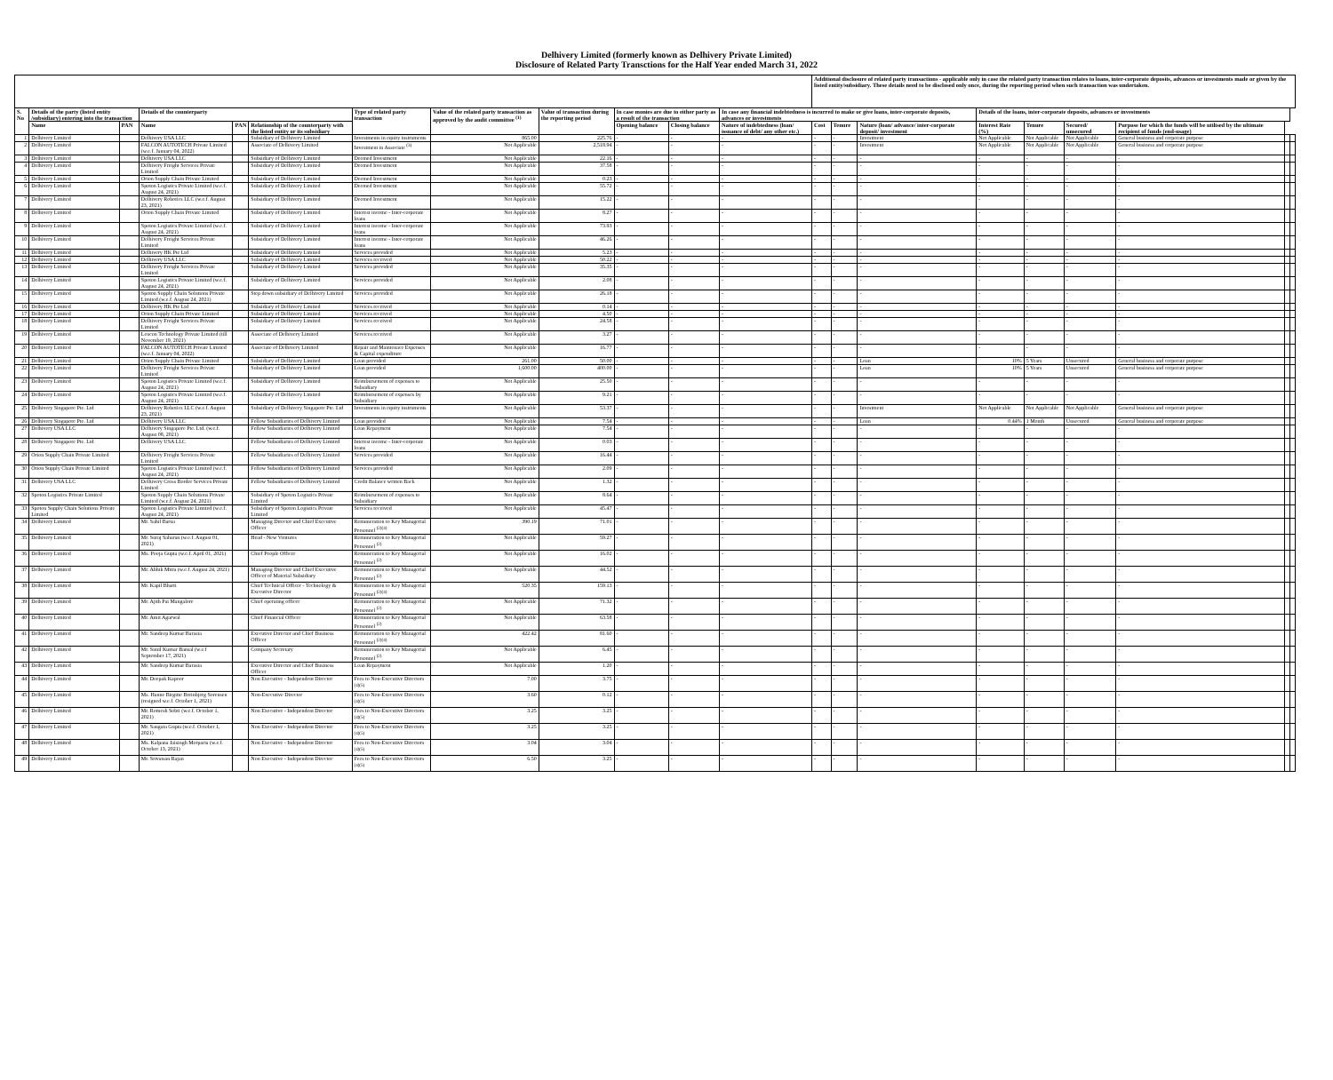Delhivery Limited (formerly known as Delhivery Private Limited)
Disclosure of Related Party Transctions for the Half Year ended March 31, 2022
| | | | | | | | | | | | | Additional disclosure of related party transactions - applicable only in case the related party transaction relates to loans, inter-corporate deposits, advances or investments made or given by the listed entity/subsidiary. These details need to be disclosed only once, during the reporting period when such transaction was undertaken. | | | | | | | | |
| --- | --- | --- | --- | --- | --- | --- | --- | --- | --- | --- | --- | --- | --- | --- | --- | --- | --- | --- | --- | --- |
| S. No | Details of the party (listed entity /subsidiary) entering into the transaction | | Details of the counterparty | | | Type of related party transaction | Value of the related party transaction as approved by the audit committee <sup>(1)</sup> | Value of transaction during the reporting period | In case monies are due to either party as a result of the transaction | | In case any financial indebtedness is incurred to make or give loans, inter-corporate deposits, advances or investments | | | | Details of the loans, inter-corporate deposits, advances or investments | | | | | |
| | Name | PAN | Name | PAN | Relationship of the counterparty with the listed entity or its subsidiary | | | | Opening balance | Closing balance | Nature of indebtedness (loan/ issuance of debt/ any other etc.) | Cost | Tenure | Nature (loan/ advance/ inter-corporate deposit/ investment | Interest Rate (%) | Tenure | Secured/ unsecured | Purpose for which the funds will be utilised by the ultimate recipient of funds (end-usage) | | |
| 1 | Delhivery Limited | | Delhivery USA LLC | | Subsidiary of Delhivery Limited | Investments in equity instruments | 865.00 | 225.76 | - | - | - | - | - | Investment | Not Applicable | Not Applicable | Not Applicable | General business and corporate purpose | | |
| 2 | Delhivery Limited | | FALCON AUTOTECH Private Limited (w.e.f. January 04, 2022) | | Associate of Delhivery Limited | Investment in Associate <sup>(3)</sup> | Not Applicable | 2,518.94 | - | - | - | - | - | Investment | Not Applicable | Not Applicable | Not Applicable | General business and corporate purpose | | |
| 3 | Delhivery Limited | | Delhivery USA LLC | | Subsidiary of Delhivery Limited | Deemed Investment | Not Applicable | 22.16 | - | - | - | - | - | - | - | - | - | - | | |
| 4 | Delhivery Limited | | Delhivery Freight Services Private Limited | | Subsidiary of Delhivery Limited | Deemed Investment | Not Applicable | 37.58 | - | - | - | - | - | - | - | - | - | - | | |
| 5 | Delhivery Limited | | Orion Supply Chain Private Limited | | Subsidiary of Delhivery Limited | Deemed Investment | Not Applicable | 0.23 | - | - | - | - | - | - | - | - | - | - | | |
| 6 | Delhivery Limited | | Spoton Logistics Private Limited (w.e.f. August 24, 2021) | | Subsidiary of Delhivery Limited | Deemed Investment | Not Applicable | 55.72 | - | - | - | - | - | - | - | - | - | - | | |
| 7 | Delhivery Limited | | Delhivery Robotics LLC (w.e.f. August 23, 2021) | | Subsidiary of Delhivery Limited | Deemed Investment | Not Applicable | 15.22 | - | - | - | - | - | - | - | - | - | - | | |
| 8 | Delhivery Limited | | Orion Supply Chain Private Limited | | Subsidiary of Delhivery Limited | Interest income - Inter-corporate loans | Not Applicable | 8.27 | - | - | - | - | - | - | - | - | - | - | | |
| 9 | Delhivery Limited | | Spoton Logistics Private Limited (w.e.f. August 24, 2021) | | Subsidiary of Delhivery Limited | Interest income - Inter-corporate loans | Not Applicable | 73.93 | - | - | - | - | - | - | - | - | - | - | | |
| 10 | Delhivery Limited | | Delhivery Freight Services Private Limited | | Subsidiary of Delhivery Limited | Interest income - Inter-corporate loans | Not Applicable | 46.26 | - | - | - | - | - | - | - | - | - | - | | |
| 11 | Delhivery Limited | | Delhivery HK Pte Ltd | | Subsidiary of Delhivery Limited | Services provided | Not Applicable | 5.23 | - | - | - | - | - | - | - | - | - | - | | |
| 12 | Delhivery Limited | | Delhivery USA LLC | | Subsidiary of Delhivery Limited | Services received | Not Applicable | 50.22 | - | - | - | - | - | - | - | - | - | - | | |
| 13 | Delhivery Limited | | Delhivery Freight Services Private Limited | | Subsidiary of Delhivery Limited | Services provided | Not Applicable | 35.35 | - | - | - | - | - | - | - | - | - | - | | |
| 14 | Delhivery Limited | | Spoton Logistics Private Limited (w.e.f. August 24, 2021) | | Subsidiary of Delhivery Limited | Services provided | Not Applicable | 2.08 | - | - | - | - | - | - | - | - | - | - | | |
| 15 | Delhivery Limited | | Spoton Supply Chain Solutions Private Limited (w.e.f. August 24, 2021) | | Step down subsidiary of Delhivery Limited | Services provided | Not Applicable | 26.18 | - | - | - | - | - | - | - | - | - | - | | |
| 16 | Delhivery Limited | | Delhivery HK Pte Ltd | | Subsidiary of Delhivery Limited | Services received | Not Applicable | 0.14 | - | - | - | - | - | - | - | - | - | - | | |
| 17 | Delhivery Limited | | Orion Supply Chain Private Limited | | Subsidiary of Delhivery Limited | Services received | Not Applicable | 4.50 | - | - | - | - | - | - | - | - | - | - | | |
| 18 | Delhivery Limited | | Delhivery Freight Services Private Limited | | Subsidiary of Delhivery Limited | Services received | Not Applicable | 24.58 | - | - | - | - | - | - | - | - | - | - | | |
| 19 | Delhivery Limited | | Leucon Technology Private Limited (till November 19, 2021) | | Associate of Delhivery Limited | Services received | Not Applicable | 3.27 | - | - | - | - | - | - | - | - | - | - | | |
| 20 | Delhivery Limited | | FALCON AUTOTECH Private Limited (w.e.f. January 04, 2022) | | Associate of Delhivery Limited | Repair and Maintenace Expenses & Capital expenditure | Not Applicable | 16.77 | - | - | - | - | - | - | - | - | - | - | | |
| 21 | Delhivery Limited | | Orion Supply Chain Private Limited | | Subsidiary of Delhivery Limited | Loan provided | 261.00 | 50.00 | - | - | - | - | - | Loan | 10% | 5 Years | Unsecured | General business and corporate purpose | | |
| 22 | Delhivery Limited | | Delhivery Freight Services Private Limited | | Subsidiary of Delhivery Limited | Loan provided | 1,600.00 | 400.00 | - | - | - | - | - | Loan | 10% | 5 Years | Unsecured | General business and corporate purpose | | |
| 23 | Delhivery Limited | | Spoton Logistics Private Limited (w.e.f. August 24, 2021) | | Subsidiary of Delhivery Limited | Reimbursement of expenses to Subsidiary | Not Applicable | 25.50 | - | - | - | - | - | - | - | - | - | - | | |
| 24 | Delhivery Limited | | Spoton Logistics Private Limited (w.e.f. August 24, 2021) | | Subsidiary of Delhivery Limited | Reimbursement of expenses by Subsidiary | Not Applicable | 9.21 | - | - | - | - | - | - | - | - | - | - | | |
| 25 | Delhivery Singapore Pte. Ltd | | Delhivery Robotics LLC (w.e.f. August 23, 2021) | | Subsidiary of Delhivery Singapore Pte. Ltd | Investments in equity instruments | Not Applicable | 53.37 | - | - | - | - | - | Investment | Not Applicable | Not Applicable | Not Applicable | General business and corporate purpose | | |
| 26 | Delhivery Singapore Pte. Ltd | | Delhivery USA LLC | | Fellow Subsidiaries of Delhivery Limited | Loan provided | Not Applicable | 7.54 | - | - | - | - | - | Loan | 0.44% | 1 Month | Unsecured | General business and corporate purpose | | |
| 27 | Delhivery USA LLC | | Delhivery Singapore Pte. Ltd. (w.e.f. August 08, 2021) | | Fellow Subsidiaries of Delhivery Limited | Loan Repayment | Not Applicable | 7.54 | - | - | - | - | - | - | - | - | - | - | | |
| 28 | Delhivery Singapore Pte. Ltd | | Delhivery USA LLC | | Fellow Subsidiaries of Delhivery Limited | Interest income - Inter-corporate loans | Not Applicable | 0.03 | - | - | - | - | - | - | - | - | - | - | | |
| 29 | Orion Supply Chain Private Limited | | Delhivery Freight Services Private Limited | | Fellow Subsidiaries of Delhivery Limited | Services provided | Not Applicable | 16.44 | - | - | - | - | - | - | - | - | - | - | | |
| 30 | Orion Supply Chain Private Limited | | Spoton Logistics Private Limited (w.e.f. August 24, 2021) | | Fellow Subsidiaries of Delhivery Limited | Services provided | Not Applicable | 2.09 | - | - | - | - | - | - | - | - | - | - | | |
| 31 | Delhivery USA LLC | | Delhivery Cross Border Services Private Limited | | Fellow Subsidiaries of Delhivery Limited | Credit Balance written Back | Not Applicable | 1.32 | - | - | - | - | - | - | - | - | - | - | | |
| 32 | Spoton Logistics Private Limited | | Spoton Supply Chain Solutions Private Limited (w.e.f. August 24, 2021) | | Subsidiary of Spoton Logistics Private Limited | Reimbursement of expenses to Subsidiary | Not Applicable | 8.64 | - | - | - | - | - | - | - | - | - | - | | |
| 33 | Spoton Supply Chain Solutions Private Limited | | Spoton Logistics Private Limited (w.e.f. August 24, 2021) | | Subsidiary of Spoton Logistics Private Limited | Services received | Not Applicable | 45.47 | - | - | - | - | - | - | - | - | - | - | | |
| 34 | Delhivery Limited | | Mr. Sahil Barua | | Managing Director and Chief Executive Officer | Remuneration to Key Managerial Personnel <sup>(2)(4)</sup> | 390.19 | 71.01 | - | - | - | - | - | - | - | - | - | - | | |
| 35 | Delhivery Limited | | Mr. Suraj Saharan (w.e.f. August 01, 2021) | | Head - New Ventures | Remuneration to Key Managerial Personnel <sup>(2)</sup> | Not Applicable | 59.27 | - | - | - | - | - | - | - | - | - | - | | |
| 36 | Delhivery Limited | | Ms. Pooja Gupta (w.e.f. April 01, 2021) | | Chief People Officer | Remuneration to Key Managerial Personnel <sup>(2)</sup> | Not Applicable | 16.02 | - | - | - | - | - | - | - | - | - | - | | |
| 37 | Delhivery Limited | | Mr. Abhik Mitra (w.e.f. August 24, 2021) | | Managing Director and Chief Executive Officer of Material Subsidiary | Remuneration to Key Managerial Personnel <sup>(2)</sup> | Not Applicable | 44.52 | - | - | - | - | - | - | - | - | - | - | | |
| 38 | Delhivery Limited | | Mr. Kapil Bharti | | Chief Technical Officer - Technology & Executive Director | Remuneration to Key Managerial Personnel <sup>(2)(4)</sup> | 520.35 | 159.13 | - | - | - | - | - | - | - | - | - | - | | |
| 39 | Delhivery Limited | | Mr. Ajith Pai Mangalore | | Chief operating officer | Remuneration to Key Managerial Personnel <sup>(2)</sup> | Not Applicable | 71.32 | - | - | - | - | - | - | - | - | - | - | | |
| 40 | Delhivery Limited | | Mr. Amit Agarwal | | Chief Financial Officer | Remuneration to Key Managerial Personnel <sup>(2)</sup> | Not Applicable | 63.58 | - | - | - | - | - | - | - | - | - | - | | |
| 41 | Delhivery Limited | | Mr. Sandeep Kumar Barasia | | Executive Director and Chief Business Officer | Remuneration to Key Managerial Personnel <sup>(2)(4)</sup> | 422.42 | 81.60 | - | - | - | - | - | - | - | - | - | - | | |
| 42 | Delhivery Limited | | Mr. Sunil Kumar Bansal (w.e.f September 17, 2021) | | Company Secretary | Remuneration to Key Managerial Personnel <sup>(2)</sup> | Not Applicable | 6.45 | - | - | - | - | - | - | - | - | - | - | | |
| 43 | Delhivery Limited | | Mr. Sandeep Kumar Barasia | | Executive Director and Chief Business Officer | Loan Repayment | Not Applicable | 1.20 | - | - | - | - | - | - | - | - | - | - | | |
| 44 | Delhivery Limited | | Mr. Deepak Kapoor | | Non Executive - Independent Director | Fees to Non-Executive Directors <sup>(4)(5)</sup> | 7.00 | 3.75 | - | - | - | - | - | - | - | - | - | - | | |
| 45 | Delhivery Limited | | Ms. Hanne Birgitte Breinbjerg Sorensen (resigned w.e.f. October 1, 2021) | | Non-Executive Director | Fees to Non-Executive Directors <sup>(4)(5)</sup> | 3.60 | 0.12 | - | - | - | - | - | - | - | - | - | - | | |
| 46 | Delhivery Limited | | Mr. Romesh Sobti (w.e.f. October 1, 2021) | | Non Executive - Independent Director | Fees to Non-Executive Directors <sup>(4)(5)</sup> | 3.25 | 3.25 | - | - | - | - | - | - | - | - | - | - | | |
| 47 | Delhivery Limited | | Mr. Saugata Gupta (w.e.f. October 1, 2021) | | Non Executive - Independent Director | Fees to Non-Executive Directors <sup>(4)(5)</sup> | 3.25 | 3.25 | - | - | - | - | - | - | - | - | - | - | | |
| 48 | Delhivery Limited | | Ms. Kalpana Jaisingh Morparia (w.e.f. October 13, 2021) | | Non Executive - Independent Director | Fees to Non-Executive Directors <sup>(4)(5)</sup> | 3.04 | 3.04 | - | - | - | - | - | - | - | - | - | - | | |
| 49 | Delhivery Limited | | Mr. Srivatsan Rajan | | Non Executive - Independent Director | Fees to Non-Executive Directors <sup>(4)(5)</sup> | 6.50 | 3.25 | - | - | - | - | - | - | - | - | - | - | | |